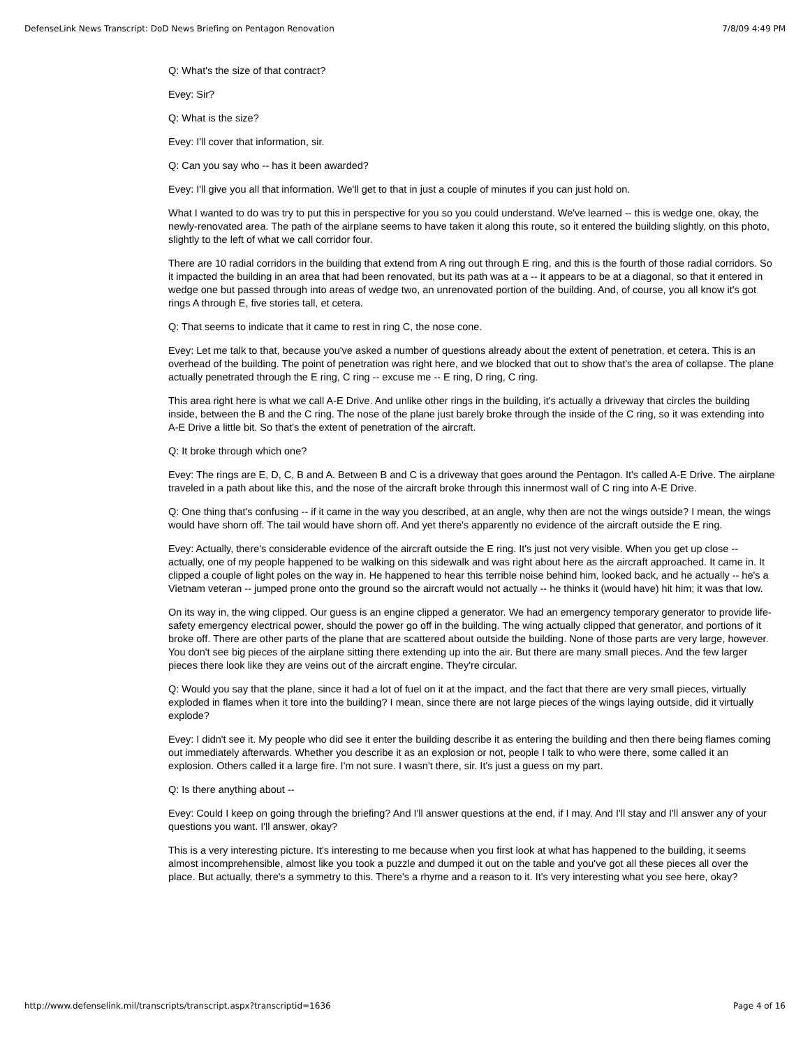DefenseLink News Transcript: DoD News Briefing on Pentagon Renovation 7/8/09 4:49 PM
Q: What's the size of that contract?
Evey: Sir?
Q: What is the size?
Evey: I'll cover that information, sir.
Q: Can you say who -- has it been awarded?
Evey: I'll give you all that information. We'll get to that in just a couple of minutes if you can just hold on.
What I wanted to do was try to put this in perspective for you so you could understand. We've learned -- this is wedge one, okay, the newly-renovated area. The path of the airplane seems to have taken it along this route, so it entered the building slightly, on this photo, slightly to the left of what we call corridor four.
There are 10 radial corridors in the building that extend from A ring out through E ring, and this is the fourth of those radial corridors. So it impacted the building in an area that had been renovated, but its path was at a -- it appears to be at a diagonal, so that it entered in wedge one but passed through into areas of wedge two, an unrenovated portion of the building. And, of course, you all know it's got rings A through E, five stories tall, et cetera.
Q: That seems to indicate that it came to rest in ring C, the nose cone.
Evey: Let me talk to that, because you've asked a number of questions already about the extent of penetration, et cetera. This is an overhead of the building. The point of penetration was right here, and we blocked that out to show that's the area of collapse. The plane actually penetrated through the E ring, C ring -- excuse me -- E ring, D ring, C ring.
This area right here is what we call A-E Drive. And unlike other rings in the building, it's actually a driveway that circles the building inside, between the B and the C ring. The nose of the plane just barely broke through the inside of the C ring, so it was extending into A-E Drive a little bit. So that's the extent of penetration of the aircraft.
Q: It broke through which one?
Evey: The rings are E, D, C, B and A. Between B and C is a driveway that goes around the Pentagon. It's called A-E Drive. The airplane traveled in a path about like this, and the nose of the aircraft broke through this innermost wall of C ring into A-E Drive.
Q: One thing that's confusing -- if it came in the way you described, at an angle, why then are not the wings outside? I mean, the wings would have shorn off. The tail would have shorn off. And yet there's apparently no evidence of the aircraft outside the E ring.
Evey: Actually, there's considerable evidence of the aircraft outside the E ring. It's just not very visible. When you get up close -- actually, one of my people happened to be walking on this sidewalk and was right about here as the aircraft approached. It came in. It clipped a couple of light poles on the way in. He happened to hear this terrible noise behind him, looked back, and he actually -- he's a Vietnam veteran -- jumped prone onto the ground so the aircraft would not actually -- he thinks it (would have) hit him; it was that low.
On its way in, the wing clipped. Our guess is an engine clipped a generator. We had an emergency temporary generator to provide life-safety emergency electrical power, should the power go off in the building. The wing actually clipped that generator, and portions of it broke off. There are other parts of the plane that are scattered about outside the building. None of those parts are very large, however. You don't see big pieces of the airplane sitting there extending up into the air. But there are many small pieces. And the few larger pieces there look like they are veins out of the aircraft engine. They're circular.
Q: Would you say that the plane, since it had a lot of fuel on it at the impact, and the fact that there are very small pieces, virtually exploded in flames when it tore into the building? I mean, since there are not large pieces of the wings laying outside, did it virtually explode?
Evey: I didn't see it. My people who did see it enter the building describe it as entering the building and then there being flames coming out immediately afterwards. Whether you describe it as an explosion or not, people I talk to who were there, some called it an explosion. Others called it a large fire. I'm not sure. I wasn't there, sir. It's just a guess on my part.
Q: Is there anything about --
Evey: Could I keep on going through the briefing? And I'll answer questions at the end, if I may. And I'll stay and I'll answer any of your questions you want. I'll answer, okay?
This is a very interesting picture. It's interesting to me because when you first look at what has happened to the building, it seems almost incomprehensible, almost like you took a puzzle and dumped it out on the table and you've got all these pieces all over the place. But actually, there's a symmetry to this. There's a rhyme and a reason to it. It's very interesting what you see here, okay?
http://www.defenselink.mil/transcripts/transcript.aspx?transcriptid=1636 Page 4 of 16